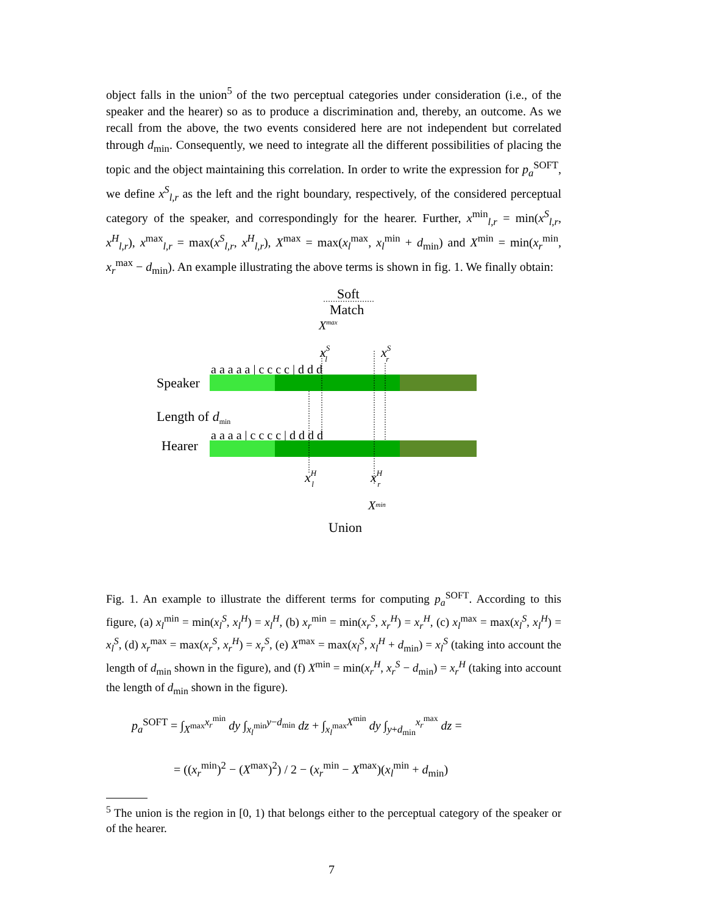object falls in the union<sup>5</sup> of the two perceptual categories under consideration (i.e., of the speaker and the hearer) so as to produce a discrimination and, thereby, an outcome. As we recall from the above, the two events considered here are not independent but correlated through d<sub>min</sub>. Consequently, we need to integrate all the different possibilities of placing the topic and the object maintaining this correlation. In order to write the expression for p<sub>a</sub><sup>SOFT</sup>, we define x<sup>S</sup><sub>l,r</sub> as the left and the right boundary, respectively, of the considered perceptual category of the speaker, and correspondingly for the hearer. Further, x<sup>min</sup><sub>l,r</sub> = min(x<sup>S</sup><sub>l,r</sub>, x<sup>H</sup><sub>l,r</sub>), x<sup>max</sup><sub>l,r</sub> = max(x<sup>S</sup><sub>l,r</sub>, x<sup>H</sup><sub>l,r</sub>), X<sup>max</sup> = max(x<sub>l</sub><sup>max</sup>, x<sub>l</sub><sup>min</sup> + d<sub>min</sub>) and X<sup>min</sup> = min(x<sub>r</sub><sup>min</sup>, x<sub>r</sub><sup>max</sup> − d<sub>min</sub>). An example illustrating the above terms is shown in fig. 1. We finally obtain:
Soft
Match
Xmax
xSl
xSr
a a a a a | c c c c | d d d
Speaker
Length of dmin
a a a a | c c c c | d d d d
Hearer
xHl
xHr
Xmin
Union
Fig. 1. An example to illustrate the different terms for computing p<sub>a</sub><sup>SOFT</sup>. According to this figure, (a) x<sub>l</sub><sup>min</sup> = min(x<sub>l</sub><sup>S</sup>, x<sub>l</sub><sup>H</sup>) = x<sub>l</sub><sup>H</sup>, (b) x<sub>r</sub><sup>min</sup> = min(x<sub>r</sub><sup>S</sup>, x<sub>r</sub><sup>H</sup>) = x<sub>r</sub><sup>H</sup>, (c) x<sub>l</sub><sup>max</sup> = max(x<sub>l</sub><sup>S</sup>, x<sub>l</sub><sup>H</sup>) = x<sub>l</sub><sup>S</sup>, (d) x<sub>r</sub><sup>max</sup> = max(x<sub>r</sub><sup>S</sup>, x<sub>r</sub><sup>H</sup>) = x<sub>r</sub><sup>S</sup>, (e) X<sup>max</sup> = max(x<sub>l</sub><sup>S</sup>, x<sub>l</sub><sup>H</sup> + d<sub>min</sub>) = x<sub>l</sub><sup>S</sup> (taking into account the length of d<sub>min</sub> shown in the figure), and (f) X<sup>min</sup> = min(x<sub>r</sub><sup>H</sup>, x<sub>r</sub><sup>S</sup> − d<sub>min</sub>) = x<sub>r</sub><sup>H</sup> (taking into account the length of d<sub>min</sub> shown in the figure).
p<sub>a</sub><sup>SOFT</sup> = ∫<sub>X<sup>max</sup></sub><sup>x<sub>r</sub><sup>min</sup></sup> dy ∫<sub>x<sub>l</sub><sup>min</sup></sub><sup>y−d<sub>min</sub></sup> dz + ∫<sub>x<sub>l</sub><sup>max</sup></sub><sup>X<sup>min</sup></sup> dy ∫<sub>y+d<sub>min</sub></sub><sup>x<sub>r</sub><sup>max</sup></sup> dz =
= ((x<sub>r</sub><sup>min</sup>)<sup>2</sup> − (X<sup>max</sup>)<sup>2</sup>) / 2 − (x<sub>r</sub><sup>min</sup> − X<sup>max</sup>)(x<sub>l</sub><sup>min</sup> + d<sub>min</sub>)
<sup>5</sup> The union is the region in [0, 1) that belongs either to the perceptual category of the speaker or of the hearer.
7